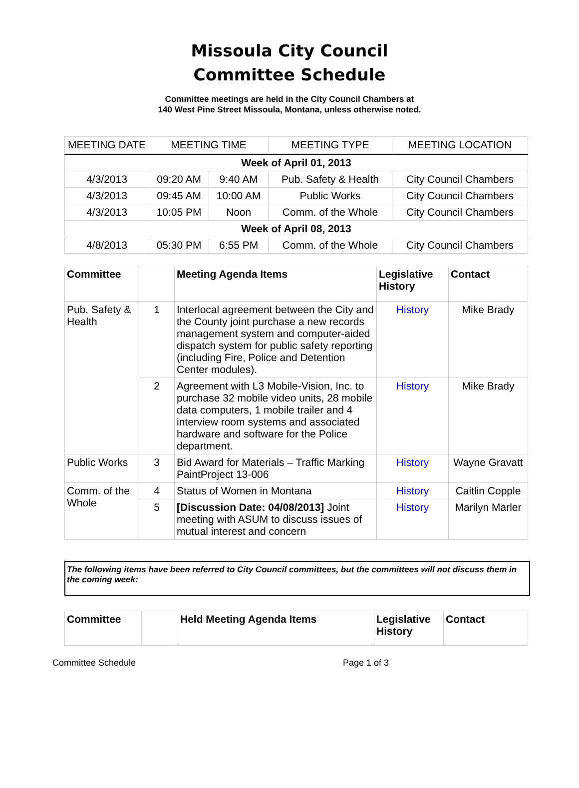Missoula City Council
Committee Schedule
Committee meetings are held in the City Council Chambers at
140 West Pine Street Missoula, Montana, unless otherwise noted.
| MEETING DATE | MEETING TIME | | MEETING TYPE | MEETING LOCATION |
| --- | --- | --- | --- | --- |
| Week of April 01, 2013 | | | | |
| 4/3/2013 | 09:20 AM | 9:40 AM | Pub. Safety & Health | City Council Chambers |
| 4/3/2013 | 09:45 AM | 10:00 AM | Public Works | City Council Chambers |
| 4/3/2013 | 10:05 PM | Noon | Comm. of the Whole | City Council Chambers |
| Week of April 08, 2013 | | | | |
| 4/8/2013 | 05:30 PM | 6:55 PM | Comm. of the Whole | City Council Chambers |
| Committee | | Meeting Agenda Items | Legislative History | Contact |
| --- | --- | --- | --- | --- |
| Pub. Safety & Health | 1 | Interlocal agreement between the City and the County joint purchase a new records management system and computer-aided dispatch system for public safety reporting (including Fire, Police and Detention Center modules). | History | Mike Brady |
| | 2 | Agreement with L3 Mobile-Vision, Inc. to purchase 32 mobile video units, 28 mobile data computers, 1 mobile trailer and 4 interview room systems and associated hardware and software for the Police department. | History | Mike Brady |
| Public Works | 3 | Bid Award for Materials – Traffic Marking PaintProject 13-006 | History | Wayne Gravatt |
| Comm. of the Whole | 4 | Status of Women in Montana | History | Caitlin Copple |
| | 5 | [Discussion Date: 04/08/2013] Joint meeting with ASUM to discuss issues of mutual interest and concern | History | Marilyn Marler |
The following items have been referred to City Council committees, but the committees will not discuss them in the coming week:
| Committee | | Held Meeting Agenda Items | Legislative History | Contact |
| --- | --- | --- | --- | --- |
Committee Schedule Page 1 of 3